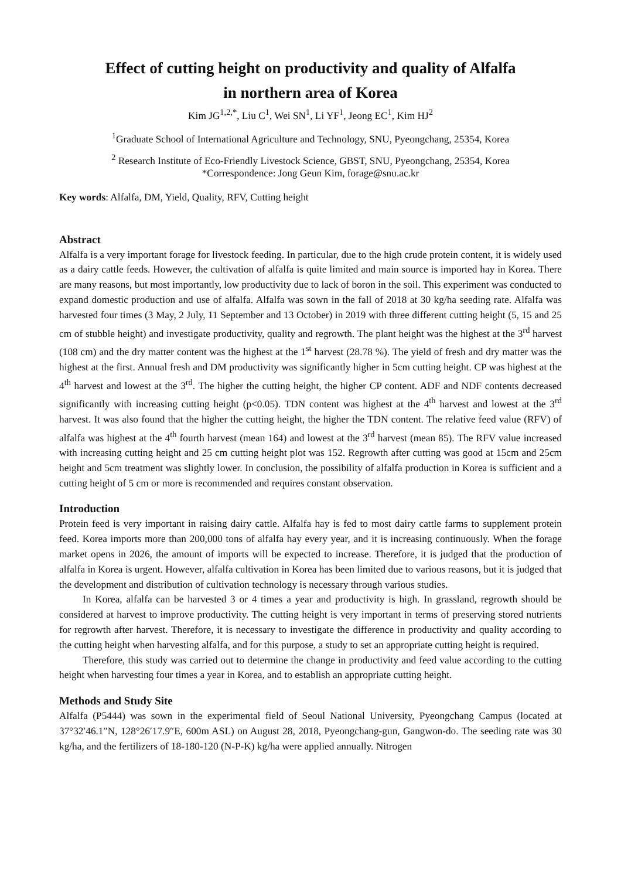Effect of cutting height on productivity and quality of Alfalfa
in northern area of Korea
Kim JG<sup>1,2,*</sup>, Liu C<sup>1</sup>, Wei SN<sup>1</sup>, Li YF<sup>1</sup>, Jeong EC<sup>1</sup>, Kim HJ<sup>2</sup>
<sup>1</sup> Graduate School of International Agriculture and Technology, SNU, Pyeongchang, 25354, Korea
<sup>2</sup> Research Institute of Eco-Friendly Livestock Science, GBST, SNU, Pyeongchang, 25354, Korea
*Correspondence: Jong Geun Kim, forage@snu.ac.kr
Key words: Alfalfa, DM, Yield, Quality, RFV, Cutting height
Abstract
Alfalfa is a very important forage for livestock feeding. In particular, due to the high crude protein content, it is widely used as a dairy cattle feeds. However, the cultivation of alfalfa is quite limited and main source is imported hay in Korea. There are many reasons, but most importantly, low productivity due to lack of boron in the soil. This experiment was conducted to expand domestic production and use of alfalfa. Alfalfa was sown in the fall of 2018 at 30 kg/ha seeding rate. Alfalfa was harvested four times (3 May, 2 July, 11 September and 13 October) in 2019 with three different cutting height (5, 15 and 25 cm of stubble height) and investigate productivity, quality and regrowth. The plant height was the highest at the 3<sup>rd</sup> harvest (108 cm) and the dry matter content was the highest at the 1<sup>st</sup> harvest (28.78 %). The yield of fresh and dry matter was the highest at the first. Annual fresh and DM productivity was significantly higher in 5cm cutting height. CP was highest at the 4<sup>th</sup> harvest and lowest at the 3<sup>rd</sup>. The higher the cutting height, the higher CP content. ADF and NDF contents decreased significantly with increasing cutting height (p<0.05). TDN content was highest at the 4<sup>th</sup> harvest and lowest at the 3<sup>rd</sup> harvest. It was also found that the higher the cutting height, the higher the TDN content. The relative feed value (RFV) of alfalfa was highest at the 4<sup>th</sup> fourth harvest (mean 164) and lowest at the 3<sup>rd</sup> harvest (mean 85). The RFV value increased with increasing cutting height and 25 cm cutting height plot was 152. Regrowth after cutting was good at 15cm and 25cm height and 5cm treatment was slightly lower. In conclusion, the possibility of alfalfa production in Korea is sufficient and a cutting height of 5 cm or more is recommended and requires constant observation.
Introduction
Protein feed is very important in raising dairy cattle. Alfalfa hay is fed to most dairy cattle farms to supplement protein feed. Korea imports more than 200,000 tons of alfalfa hay every year, and it is increasing continuously. When the forage market opens in 2026, the amount of imports will be expected to increase. Therefore, it is judged that the production of alfalfa in Korea is urgent. However, alfalfa cultivation in Korea has been limited due to various reasons, but it is judged that the development and distribution of cultivation technology is necessary through various studies.
In Korea, alfalfa can be harvested 3 or 4 times a year and productivity is high. In grassland, regrowth should be considered at harvest to improve productivity. The cutting height is very important in terms of preserving stored nutrients for regrowth after harvest. Therefore, it is necessary to investigate the difference in productivity and quality according to the cutting height when harvesting alfalfa, and for this purpose, a study to set an appropriate cutting height is required.
Therefore, this study was carried out to determine the change in productivity and feed value according to the cutting height when harvesting four times a year in Korea, and to establish an appropriate cutting height.
Methods and Study Site
Alfalfa (P5444) was sown in the experimental field of Seoul National University, Pyeongchang Campus (located at 37°32′46.1″N, 128°26′17.9″E, 600m ASL) on August 28, 2018, Pyeongchang-gun, Gangwon-do. The seeding rate was 30 kg/ha, and the fertilizers of 18-180-120 (N-P-K) kg/ha were applied annually. Nitrogen